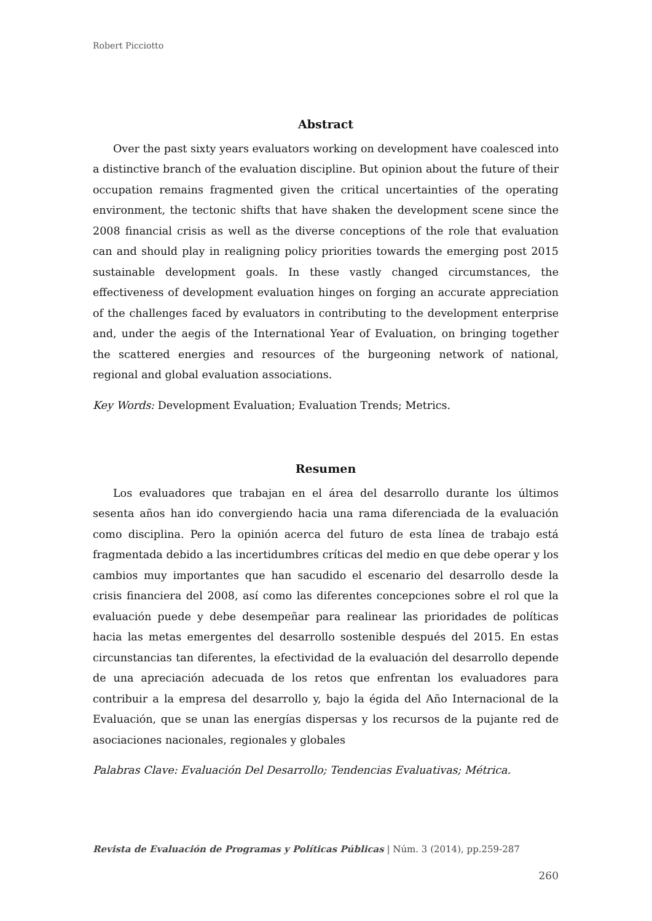Robert Picciotto
Abstract
Over the past sixty years evaluators working on development have coalesced into a distinctive branch of the evaluation discipline. But opinion about the future of their occupation remains fragmented given the critical uncertainties of the operating environment, the tectonic shifts that have shaken the development scene since the 2008 financial crisis as well as the diverse conceptions of the role that evaluation can and should play in realigning policy priorities towards the emerging post 2015 sustainable development goals. In these vastly changed circumstances, the effectiveness of development evaluation hinges on forging an accurate appreciation of the challenges faced by evaluators in contributing to the development enterprise and, under the aegis of the International Year of Evaluation, on bringing together the scattered energies and resources of the burgeoning network of national, regional and global evaluation associations.
Key Words: Development Evaluation; Evaluation Trends; Metrics.
Resumen
Los evaluadores que trabajan en el área del desarrollo durante los últimos sesenta años han ido convergiendo hacia una rama diferenciada de la evaluación como disciplina. Pero la opinión acerca del futuro de esta línea de trabajo está fragmentada debido a las incertidumbres críticas del medio en que debe operar y los cambios muy importantes que han sacudido el escenario del desarrollo desde la crisis financiera del 2008, así como las diferentes concepciones sobre el rol que la evaluación puede y debe desempeñar para realinear las prioridades de políticas hacia las metas emergentes del desarrollo sostenible después del 2015. En estas circunstancias tan diferentes, la efectividad de la evaluación del desarrollo depende de una apreciación adecuada de los retos que enfrentan los evaluadores para contribuir a la empresa del desarrollo y, bajo la égida del Año Internacional de la Evaluación, que se unan las energías dispersas y los recursos de la pujante red de asociaciones nacionales, regionales y globales
Palabras Clave: Evaluación Del Desarrollo; Tendencias Evaluativas; Métrica.
Revista de Evaluación de Programas y Políticas Públicas | Núm. 3 (2014), pp.259-287
260